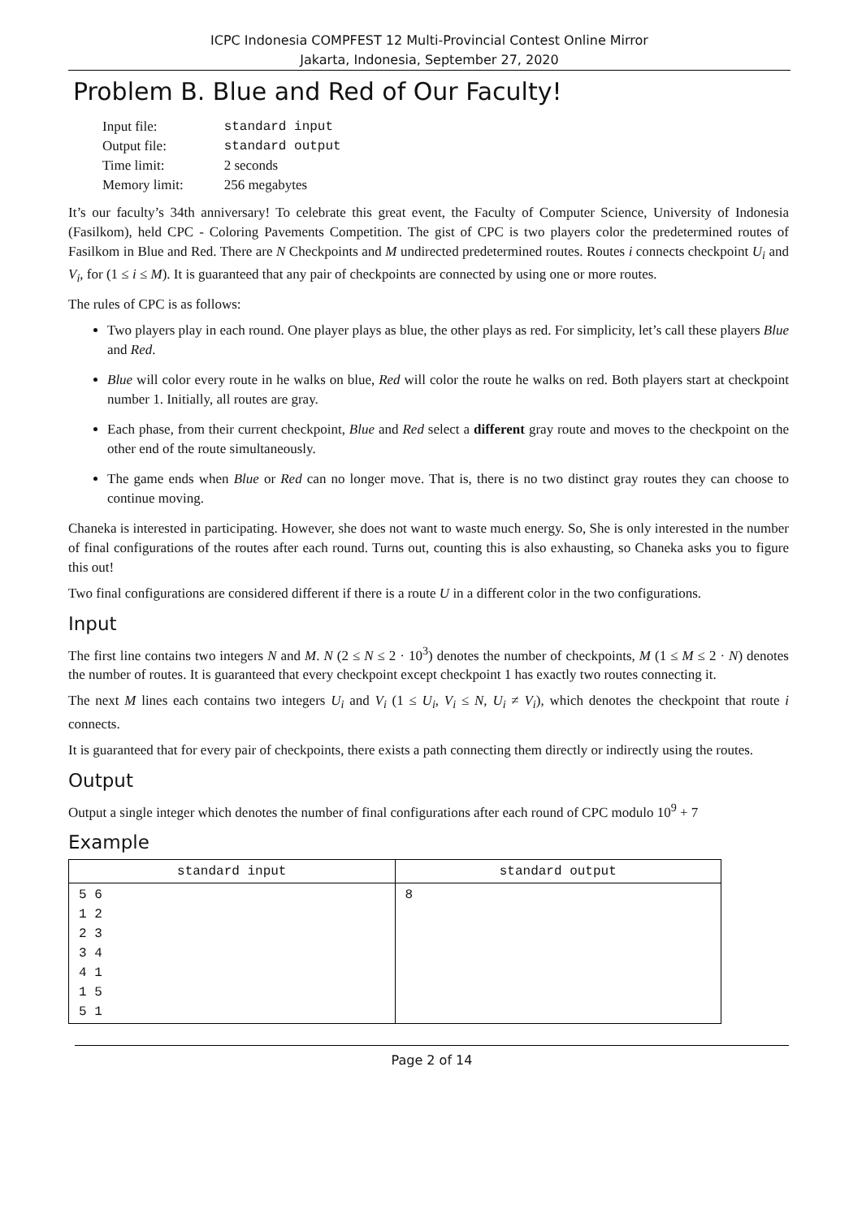ICPC Indonesia COMPFEST 12 Multi-Provincial Contest Online Mirror
Jakarta, Indonesia, September 27, 2020
Problem B. Blue and Red of Our Faculty!
| Input file: | standard input |
| Output file: | standard output |
| Time limit: | 2 seconds |
| Memory limit: | 256 megabytes |
It’s our faculty’s 34th anniversary! To celebrate this great event, the Faculty of Computer Science, University of Indonesia (Fasilkom), held CPC - Coloring Pavements Competition. The gist of CPC is two players color the predetermined routes of Fasilkom in Blue and Red. There are N Checkpoints and M undirected predetermined routes. Routes i connects checkpoint U<sub>i</sub> and V<sub>i</sub>, for (1 ≤ i ≤ M). It is guaranteed that any pair of checkpoints are connected by using one or more routes.
The rules of CPC is as follows:
Two players play in each round. One player plays as blue, the other plays as red. For simplicity, let’s call these players Blue and Red.
Blue will color every route in he walks on blue, Red will color the route he walks on red. Both players start at checkpoint number 1. Initially, all routes are gray.
Each phase, from their current checkpoint, Blue and Red select a different gray route and moves to the checkpoint on the other end of the route simultaneously.
The game ends when Blue or Red can no longer move. That is, there is no two distinct gray routes they can choose to continue moving.
Chaneka is interested in participating. However, she does not want to waste much energy. So, She is only interested in the number of final configurations of the routes after each round. Turns out, counting this is also exhausting, so Chaneka asks you to figure this out!
Two final configurations are considered different if there is a route U in a different color in the two configurations.
Input
The first line contains two integers N and M. N (2 ≤ N ≤ 2 · 10<sup>3</sup>) denotes the number of checkpoints, M (1 ≤ M ≤ 2 · N) denotes the number of routes. It is guaranteed that every checkpoint except checkpoint 1 has exactly two routes connecting it.
The next M lines each contains two integers U<sub>i</sub> and V<sub>i</sub> (1 ≤ U<sub>i</sub>, V<sub>i</sub> ≤ N, U<sub>i</sub> ≠ V<sub>i</sub>), which denotes the checkpoint that route i connects.
It is guaranteed that for every pair of checkpoints, there exists a path connecting them directly or indirectly using the routes.
Output
Output a single integer which denotes the number of final configurations after each round of CPC modulo 10<sup>9</sup> + 7
Example
| standard input | standard output |
| --- | --- |
| 5 6 1 2 2 3 3 4 4 1 1 5 5 1 | 8 |
Page 2 of 14